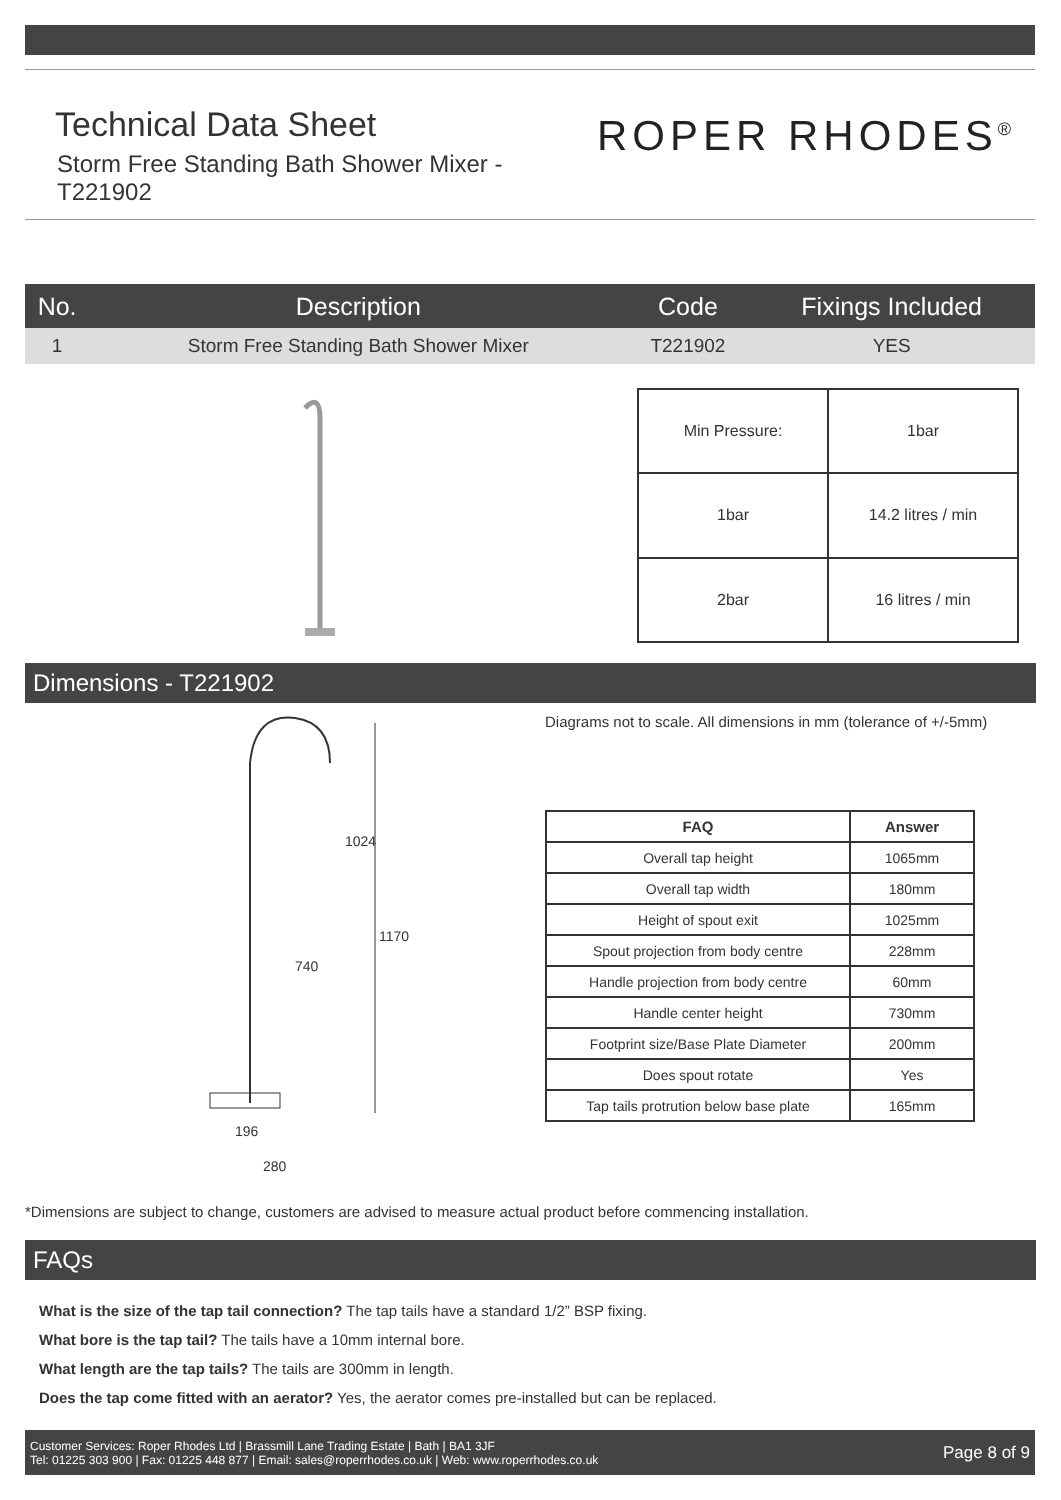Technical Data Sheet
ROPER RHODES<sup>®</sup>
Storm Free Standing Bath Shower Mixer - T221902
| No. | Description | Code | Fixings Included |
| --- | --- | --- | --- |
| 1 | Storm Free Standing Bath Shower Mixer | T221902 | YES |
| Min Pressure: | 1bar |
| 1bar | 14.2 litres / min |
| 2bar | 16 litres / min |
Dimensions - T221902
1024
1170
740
196
280
Diagrams not to scale. All dimensions in mm (tolerance of +/-5mm)
| FAQ | Answer |
| --- | --- |
| Overall tap height | 1065mm |
| Overall tap width | 180mm |
| Height of spout exit | 1025mm |
| Spout projection from body centre | 228mm |
| Handle projection from body centre | 60mm |
| Handle center height | 730mm |
| Footprint size/Base Plate Diameter | 200mm |
| Does spout rotate | Yes |
| Tap tails protrution below base plate | 165mm |
*Dimensions are subject to change, customers are advised to measure actual product before commencing installation.
FAQs
What is the size of the tap tail connection? The tap tails have a standard 1/2” BSP fixing.
What bore is the tap tail? The tails have a 10mm internal bore.
What length are the tap tails? The tails are 300mm in length.
Does the tap come fitted with an aerator? Yes, the aerator comes pre-installed but can be replaced.
Customer Services: Roper Rhodes Ltd | Brassmill Lane Trading Estate | Bath | BA1 3JF
Tel: 01225 303 900 | Fax: 01225 448 877 | Email: sales@roperrhodes.co.uk | Web: www.roperrhodes.co.uk
Page 8 of 9